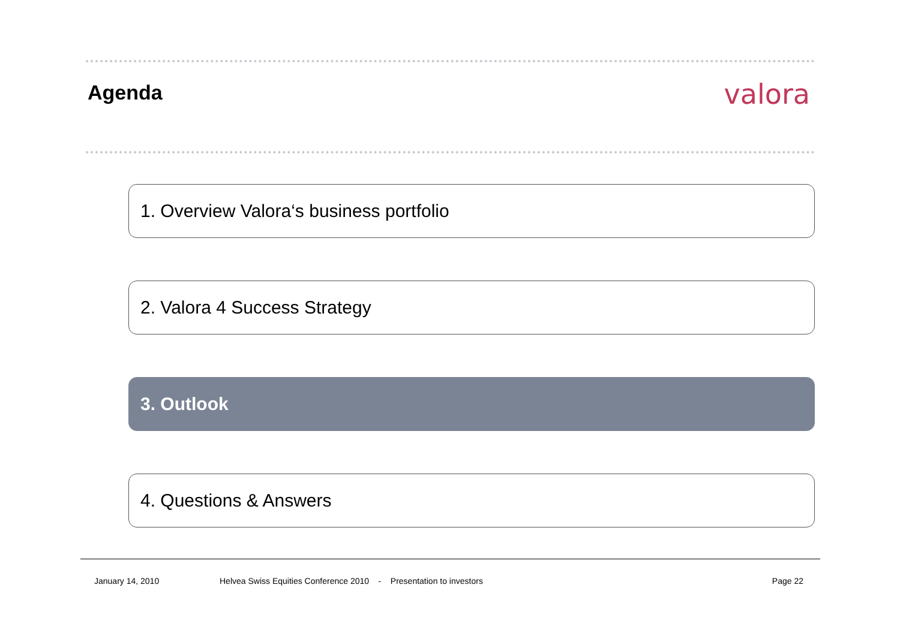Agenda
valora
1. Overview Valora‘s business portfolio
2. Valora 4 Success Strategy
3. Outlook
4. Questions & Answers
January 14, 2010 Helvea Swiss Equities Conference 2010 - Presentation to investors Page 22